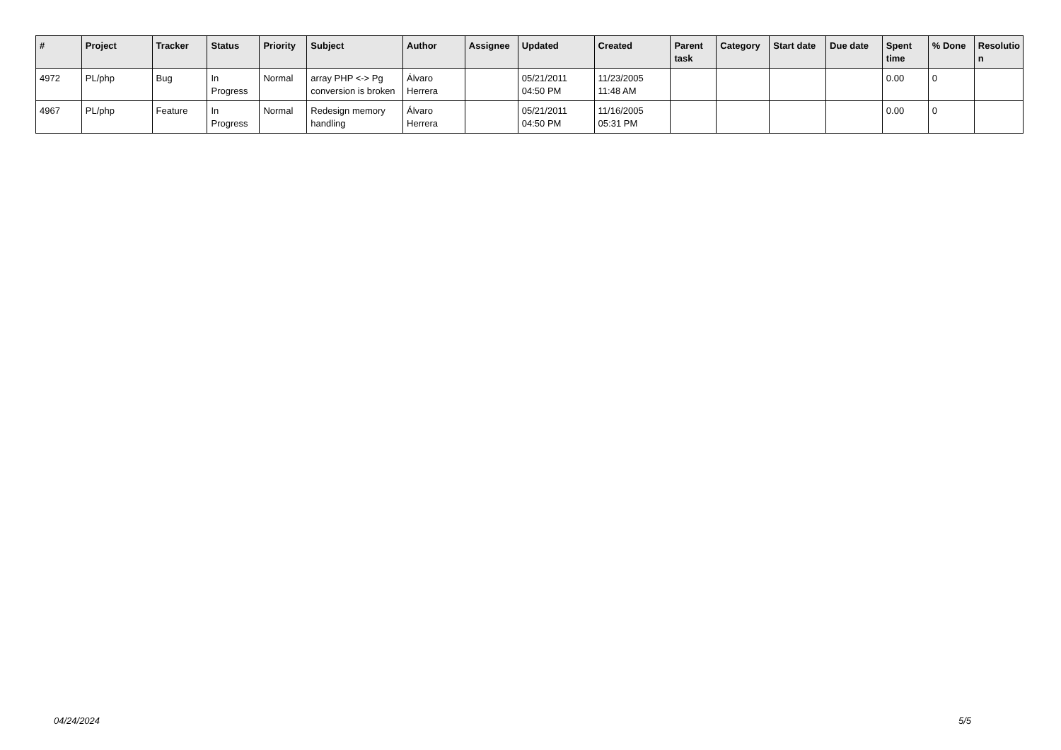| # | Project | Tracker | Status | Priority | Subject | Author | Assignee | Updated | Created | Parent task | Category | Start date | Due date | Spent time | % Done | Resolutio n |
| --- | --- | --- | --- | --- | --- | --- | --- | --- | --- | --- | --- | --- | --- | --- | --- | --- |
| 4972 | PL/php | Bug | In Progress | Normal | array PHP <-> Pg conversion is broken | Álvaro Herrera | | 05/21/2011 04:50 PM | 11/23/2005 11:48 AM | | | | | 0.00 | 0 | |
| 4967 | PL/php | Feature | In Progress | Normal | Redesign memory handling | Álvaro Herrera | | 05/21/2011 04:50 PM | 11/16/2005 05:31 PM | | | | | 0.00 | 0 | |
04/24/2024 5/5